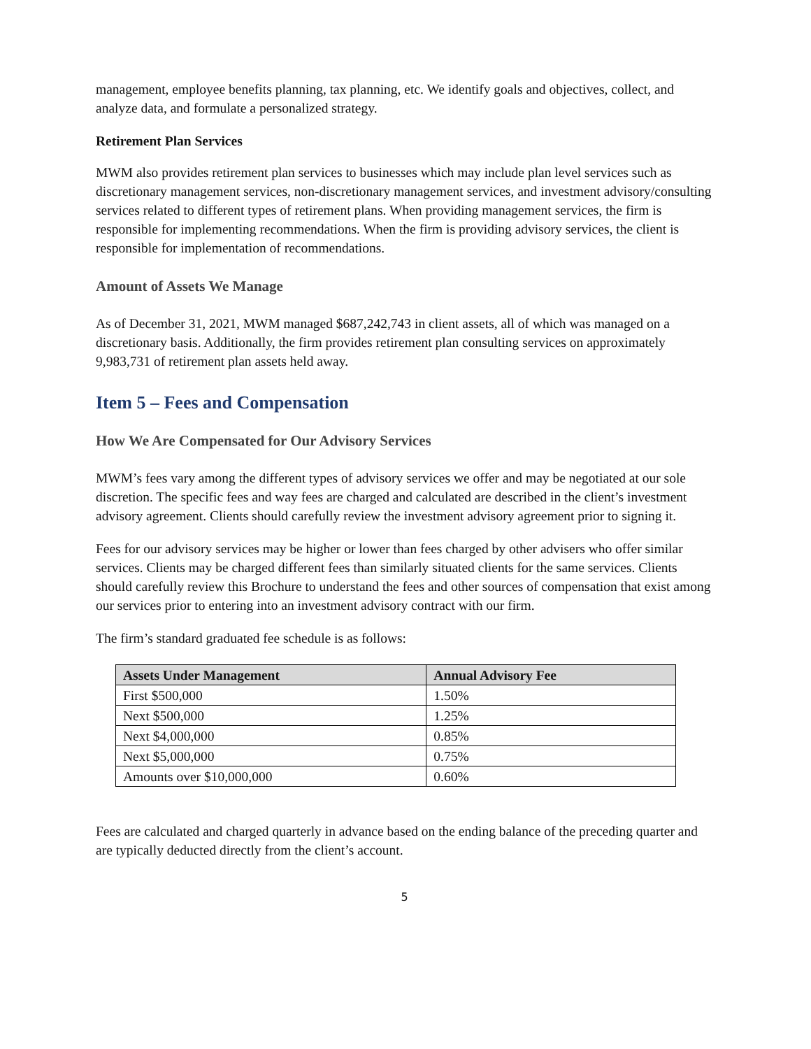management, employee benefits planning, tax planning, etc. We identify goals and objectives, collect, and analyze data, and formulate a personalized strategy.
Retirement Plan Services
MWM also provides retirement plan services to businesses which may include plan level services such as discretionary management services, non-discretionary management services, and investment advisory/consulting services related to different types of retirement plans. When providing management services, the firm is responsible for implementing recommendations. When the firm is providing advisory services, the client is responsible for implementation of recommendations.
Amount of Assets We Manage
As of December 31, 2021, MWM managed $687,242,743 in client assets, all of which was managed on a discretionary basis. Additionally, the firm provides retirement plan consulting services on approximately 9,983,731 of retirement plan assets held away.
Item 5 – Fees and Compensation
How We Are Compensated for Our Advisory Services
MWM’s fees vary among the different types of advisory services we offer and may be negotiated at our sole discretion. The specific fees and way fees are charged and calculated are described in the client’s investment advisory agreement. Clients should carefully review the investment advisory agreement prior to signing it.
Fees for our advisory services may be higher or lower than fees charged by other advisers who offer similar services. Clients may be charged different fees than similarly situated clients for the same services. Clients should carefully review this Brochure to understand the fees and other sources of compensation that exist among our services prior to entering into an investment advisory contract with our firm.
The firm’s standard graduated fee schedule is as follows:
| Assets Under Management | Annual Advisory Fee |
| --- | --- |
| First $500,000 | 1.50% |
| Next $500,000 | 1.25% |
| Next $4,000,000 | 0.85% |
| Next $5,000,000 | 0.75% |
| Amounts over $10,000,000 | 0.60% |
Fees are calculated and charged quarterly in advance based on the ending balance of the preceding quarter and are typically deducted directly from the client’s account.
5